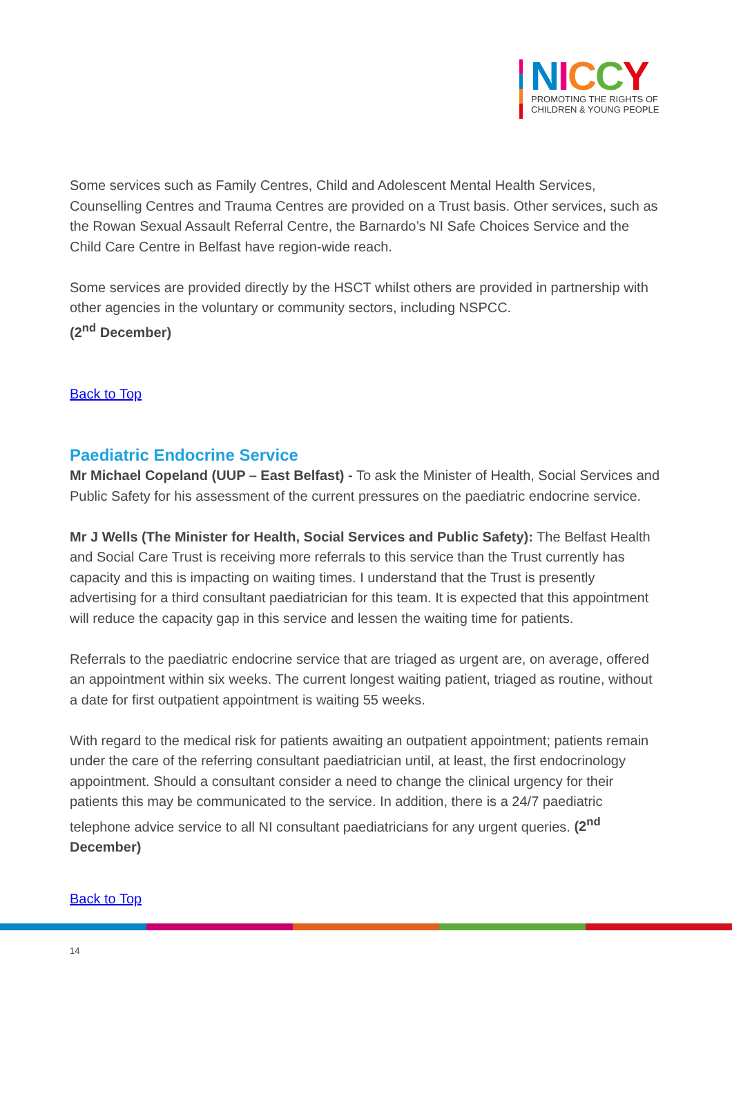NICCY
PROMOTING THE RIGHTS OF
CHILDREN & YOUNG PEOPLE
Some services such as Family Centres, Child and Adolescent Mental Health Services, Counselling Centres and Trauma Centres are provided on a Trust basis. Other services, such as the Rowan Sexual Assault Referral Centre, the Barnardo’s NI Safe Choices Service and the Child Care Centre in Belfast have region-wide reach.
Some services are provided directly by the HSCT whilst others are provided in partnership with other agencies in the voluntary or community sectors, including NSPCC.
(2<sup>nd</sup> December)
Back to Top
Paediatric Endocrine Service
Mr Michael Copeland (UUP – East Belfast) - To ask the Minister of Health, Social Services and Public Safety for his assessment of the current pressures on the paediatric endocrine service.
Mr J Wells (The Minister for Health, Social Services and Public Safety): The Belfast Health and Social Care Trust is receiving more referrals to this service than the Trust currently has capacity and this is impacting on waiting times. I understand that the Trust is presently advertising for a third consultant paediatrician for this team. It is expected that this appointment will reduce the capacity gap in this service and lessen the waiting time for patients.
Referrals to the paediatric endocrine service that are triaged as urgent are, on average, offered an appointment within six weeks. The current longest waiting patient, triaged as routine, without a date for first outpatient appointment is waiting 55 weeks.
With regard to the medical risk for patients awaiting an outpatient appointment; patients remain under the care of the referring consultant paediatrician until, at least, the first endocrinology appointment. Should a consultant consider a need to change the clinical urgency for their patients this may be communicated to the service. In addition, there is a 24/7 paediatric telephone advice service to all NI consultant paediatricians for any urgent queries. (2<sup>nd</sup> December)
Back to Top
14